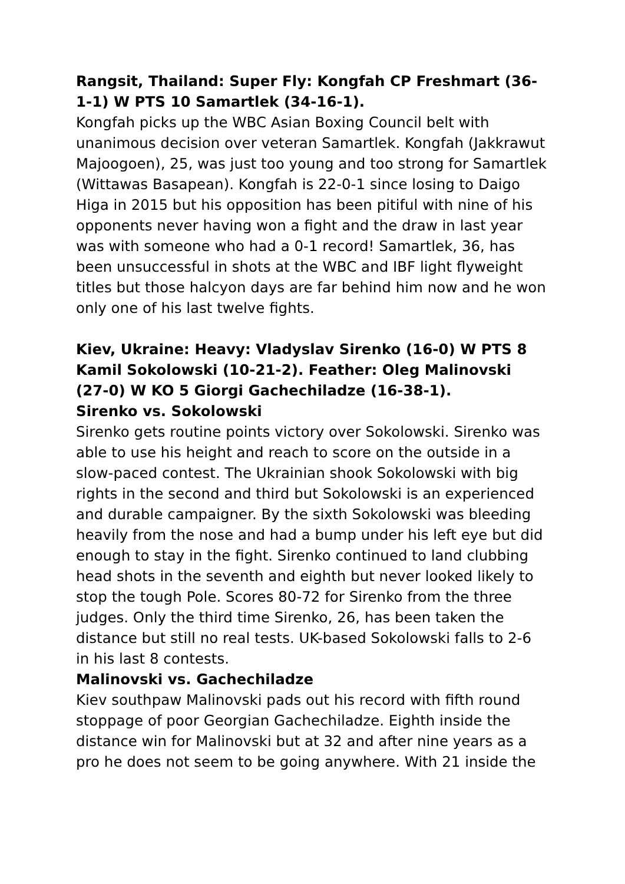Rangsit, Thailand: Super Fly: Kongfah CP Freshmart (36-1-1) W PTS 10 Samartlek (34-16-1).
Kongfah picks up the WBC Asian Boxing Council belt with unanimous decision over veteran Samartlek. Kongfah (Jakkrawut Majoogoen), 25, was just too young and too strong for Samartlek (Wittawas Basapean). Kongfah is 22-0-1 since losing to Daigo Higa in 2015 but his opposition has been pitiful with nine of his opponents never having won a fight and the draw in last year was with someone who had a 0-1 record! Samartlek, 36, has been unsuccessful in shots at the WBC and IBF light flyweight titles but those halcyon days are far behind him now and he won only one of his last twelve fights.
Kiev, Ukraine: Heavy: Vladyslav Sirenko (16-0) W PTS 8 Kamil Sokolowski (10-21-2). Feather: Oleg Malinovski (27-0) W KO 5 Giorgi Gachechiladze (16-38-1).
Sirenko vs. Sokolowski
Sirenko gets routine points victory over Sokolowski. Sirenko was able to use his height and reach to score on the outside in a slow-paced contest. The Ukrainian shook Sokolowski with big rights in the second and third but Sokolowski is an experienced and durable campaigner. By the sixth Sokolowski was bleeding heavily from the nose and had a bump under his left eye but did enough to stay in the fight. Sirenko continued to land clubbing head shots in the seventh and eighth but never looked likely to stop the tough Pole. Scores 80-72 for Sirenko from the three judges. Only the third time Sirenko, 26, has been taken the distance but still no real tests. UK-based Sokolowski falls to 2-6 in his last 8 contests.
Malinovski vs. Gachechiladze
Kiev southpaw Malinovski pads out his record with fifth round stoppage of poor Georgian Gachechiladze. Eighth inside the distance win for Malinovski but at 32 and after nine years as a pro he does not seem to be going anywhere. With 21 inside the